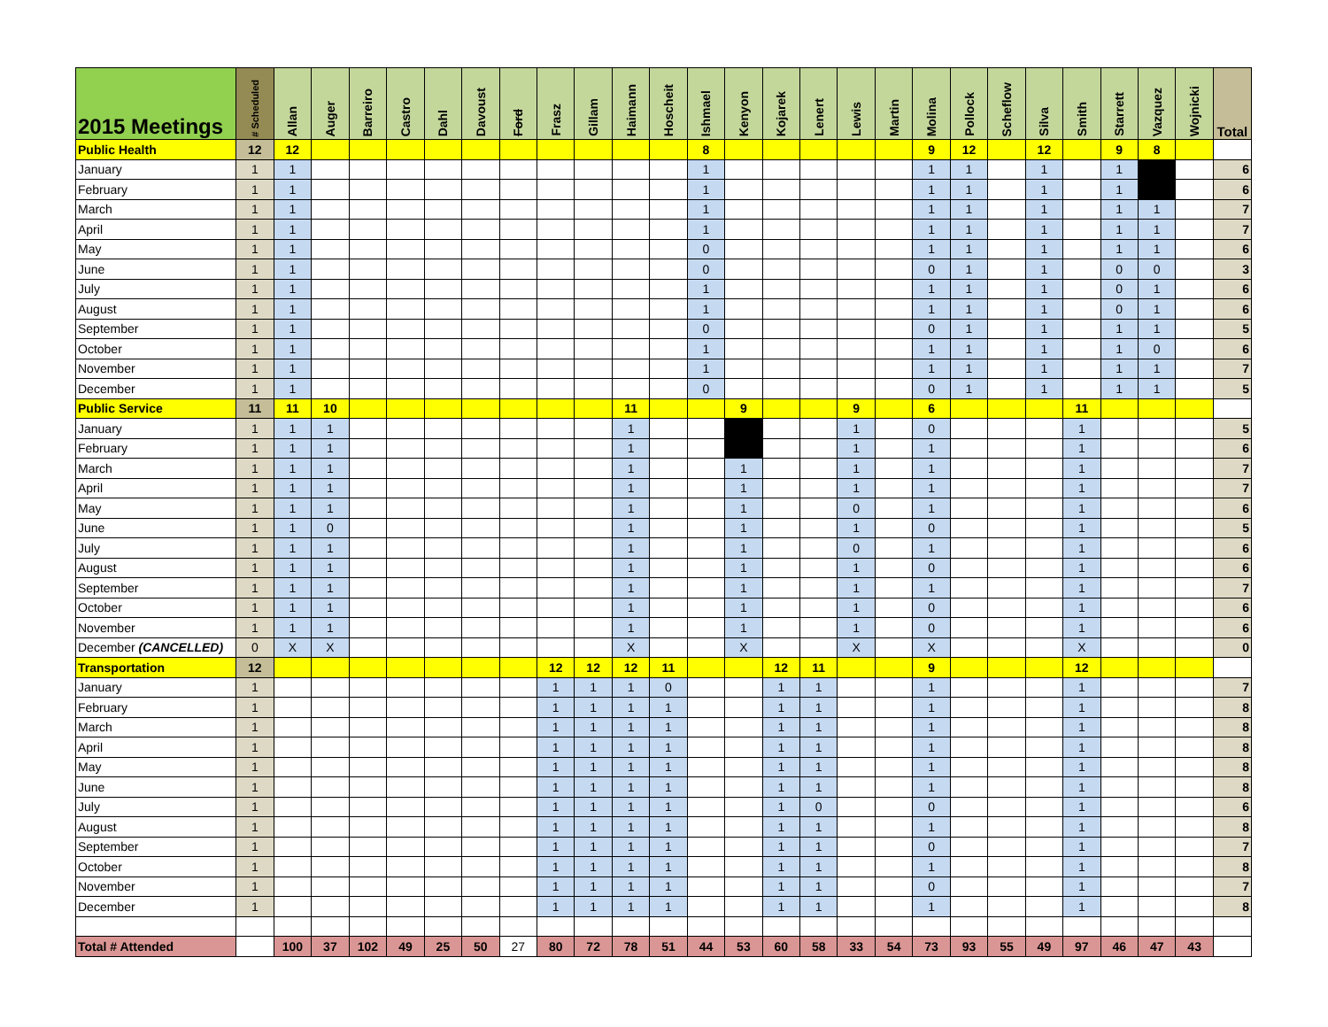| 2015 Meetings | # Scheduled | Allan | Auger | Barreiro | Castro | Dahl | Davoust | Ford | Frasz | Gillam | Haimann | Hoscheit | Ishmael | Kenyon | Kojarek | Lenert | Lewis | Martin | Molina | Pollock | Scheflow | Silva | Smith | Starrett | Vazquez | Wojnicki | Total |
| --- | --- | --- | --- | --- | --- | --- | --- | --- | --- | --- | --- | --- | --- | --- | --- | --- | --- | --- | --- | --- | --- | --- | --- | --- | --- | --- | --- |
| Public Health | 12 | 12 | | | | | | | | | | | 8 | | | | | | 9 | 12 | | 12 | | 9 | 8 | | |
| January | 1 | 1 | | | | | | | | | | | 1 | | | | | | 1 | 1 | | 1 | | 1 | | | 6 |
| February | 1 | 1 | | | | | | | | | | | 1 | | | | | | 1 | 1 | | 1 | | 1 | | | 6 |
| March | 1 | 1 | | | | | | | | | | | 1 | | | | | | 1 | 1 | | 1 | | 1 | 1 | | 7 |
| April | 1 | 1 | | | | | | | | | | | 1 | | | | | | 1 | 1 | | 1 | | 1 | 1 | | 7 |
| May | 1 | 1 | | | | | | | | | | | 0 | | | | | | 1 | 1 | | 1 | | 1 | 1 | | 6 |
| June | 1 | 1 | | | | | | | | | | | 0 | | | | | | 0 | 1 | | 1 | | 0 | 0 | | 3 |
| July | 1 | 1 | | | | | | | | | | | 1 | | | | | | 1 | 1 | | 1 | | 0 | 1 | | 6 |
| August | 1 | 1 | | | | | | | | | | | 1 | | | | | | 1 | 1 | | 1 | | 0 | 1 | | 6 |
| September | 1 | 1 | | | | | | | | | | | 0 | | | | | | 0 | 1 | | 1 | | 1 | 1 | | 5 |
| October | 1 | 1 | | | | | | | | | | | 1 | | | | | | 1 | 1 | | 1 | | 1 | 0 | | 6 |
| November | 1 | 1 | | | | | | | | | | | 1 | | | | | | 1 | 1 | | 1 | | 1 | 1 | | 7 |
| December | 1 | 1 | | | | | | | | | | | 0 | | | | | | 0 | 1 | | 1 | | 1 | 1 | | 5 |
| Public Service | 11 | 11 | 10 | | | | | | | | 11 | | | 9 | | | 9 | | 6 | | | | 11 | | | | |
| January | 1 | 1 | 1 | | | | | | | | 1 | | | | | | 1 | | 0 | | | | 1 | | | | 5 |
| February | 1 | 1 | 1 | | | | | | | | 1 | | | | | | 1 | | 1 | | | | 1 | | | | 6 |
| March | 1 | 1 | 1 | | | | | | | | 1 | | | 1 | | | 1 | | 1 | | | | 1 | | | | 7 |
| April | 1 | 1 | 1 | | | | | | | | 1 | | | 1 | | | 1 | | 1 | | | | 1 | | | | 7 |
| May | 1 | 1 | 1 | | | | | | | | 1 | | | 1 | | | 0 | | 1 | | | | 1 | | | | 6 |
| June | 1 | 1 | 0 | | | | | | | | 1 | | | 1 | | | 1 | | 0 | | | | 1 | | | | 5 |
| July | 1 | 1 | 1 | | | | | | | | 1 | | | 1 | | | 0 | | 1 | | | | 1 | | | | 6 |
| August | 1 | 1 | 1 | | | | | | | | 1 | | | 1 | | | 1 | | 0 | | | | 1 | | | | 6 |
| September | 1 | 1 | 1 | | | | | | | | 1 | | | 1 | | | 1 | | 1 | | | | 1 | | | | 7 |
| October | 1 | 1 | 1 | | | | | | | | 1 | | | 1 | | | 1 | | 0 | | | | 1 | | | | 6 |
| November | 1 | 1 | 1 | | | | | | | | 1 | | | 1 | | | 1 | | 0 | | | | 1 | | | | 6 |
| December (CANCELLED) | 0 | X | X | | | | | | | | X | | | X | | | X | | X | | | | X | | | | 0 |
| Transportation | 12 | | | | | | | | 12 | 12 | 12 | 11 | | | 12 | 11 | | | 9 | | | | 12 | | | | |
| January | 1 | | | | | | | | 1 | 1 | 1 | 0 | | | 1 | 1 | | | 1 | | | | 1 | | | | 7 |
| February | 1 | | | | | | | | 1 | 1 | 1 | 1 | | | 1 | 1 | | | 1 | | | | 1 | | | | 8 |
| March | 1 | | | | | | | | 1 | 1 | 1 | 1 | | | 1 | 1 | | | 1 | | | | 1 | | | | 8 |
| April | 1 | | | | | | | | 1 | 1 | 1 | 1 | | | 1 | 1 | | | 1 | | | | 1 | | | | 8 |
| May | 1 | | | | | | | | 1 | 1 | 1 | 1 | | | 1 | 1 | | | 1 | | | | 1 | | | | 8 |
| June | 1 | | | | | | | | 1 | 1 | 1 | 1 | | | 1 | 1 | | | 1 | | | | 1 | | | | 8 |
| July | 1 | | | | | | | | 1 | 1 | 1 | 1 | | | 1 | 0 | | | 0 | | | | 1 | | | | 6 |
| August | 1 | | | | | | | | 1 | 1 | 1 | 1 | | | 1 | 1 | | | 1 | | | | 1 | | | | 8 |
| September | 1 | | | | | | | | 1 | 1 | 1 | 1 | | | 1 | 1 | | | 0 | | | | 1 | | | | 7 |
| October | 1 | | | | | | | | 1 | 1 | 1 | 1 | | | 1 | 1 | | | 1 | | | | 1 | | | | 8 |
| November | 1 | | | | | | | | 1 | 1 | 1 | 1 | | | 1 | 1 | | | 0 | | | | 1 | | | | 7 |
| December | 1 | | | | | | | | 1 | 1 | 1 | 1 | | | 1 | 1 | | | 1 | | | | 1 | | | | 8 |
| Total # Attended | | 100 | 37 | 102 | 49 | 25 | 50 | 27 | 80 | 72 | 78 | 51 | 44 | 53 | 60 | 58 | 33 | 54 | 73 | 93 | 55 | 49 | 97 | 46 | 47 | 43 | |